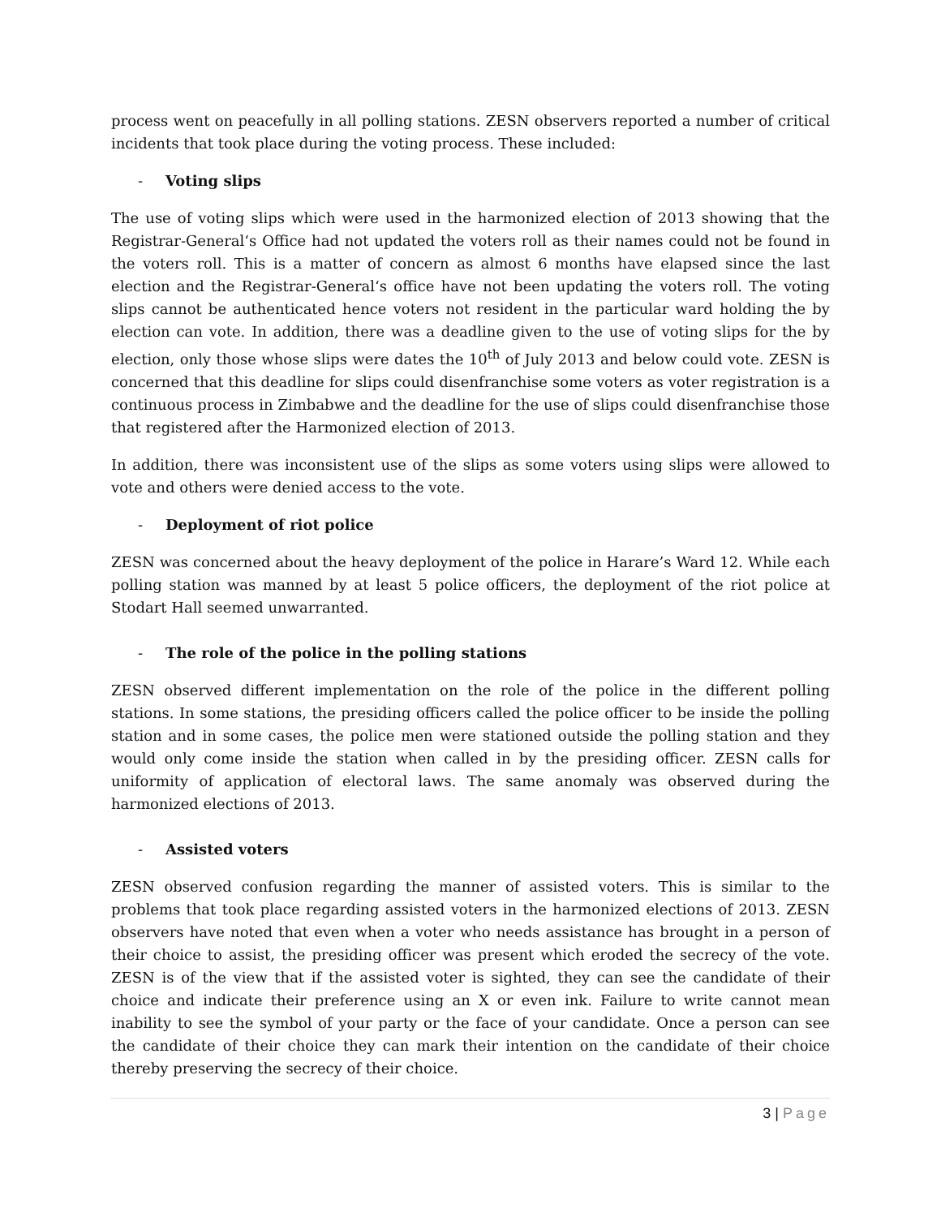process went on peacefully in all polling stations. ZESN observers reported a number of critical incidents that took place during the voting process. These included:
- Voting slips
The use of voting slips which were used in the harmonized election of 2013 showing that the Registrar-General‘s Office had not updated the voters roll as their names could not be found in the voters roll. This is a matter of concern as almost 6 months have elapsed since the last election and the Registrar-General‘s office have not been updating the voters roll. The voting slips cannot be authenticated hence voters not resident in the particular ward holding the by election can vote. In addition, there was a deadline given to the use of voting slips for the by election, only those whose slips were dates the 10<sup>th</sup> of July 2013 and below could vote. ZESN is concerned that this deadline for slips could disenfranchise some voters as voter registration is a continuous process in Zimbabwe and the deadline for the use of slips could disenfranchise those that registered after the Harmonized election of 2013.
In addition, there was inconsistent use of the slips as some voters using slips were allowed to vote and others were denied access to the vote.
- Deployment of riot police
ZESN was concerned about the heavy deployment of the police in Harare’s Ward 12. While each polling station was manned by at least 5 police officers, the deployment of the riot police at Stodart Hall seemed unwarranted.
- The role of the police in the polling stations
ZESN observed different implementation on the role of the police in the different polling stations. In some stations, the presiding officers called the police officer to be inside the polling station and in some cases, the police men were stationed outside the polling station and they would only come inside the station when called in by the presiding officer. ZESN calls for uniformity of application of electoral laws. The same anomaly was observed during the harmonized elections of 2013.
- Assisted voters
ZESN observed confusion regarding the manner of assisted voters. This is similar to the problems that took place regarding assisted voters in the harmonized elections of 2013. ZESN observers have noted that even when a voter who needs assistance has brought in a person of their choice to assist, the presiding officer was present which eroded the secrecy of the vote. ZESN is of the view that if the assisted voter is sighted, they can see the candidate of their choice and indicate their preference using an X or even ink. Failure to write cannot mean inability to see the symbol of your party or the face of your candidate. Once a person can see the candidate of their choice they can mark their intention on the candidate of their choice thereby preserving the secrecy of their choice.
3 | Page